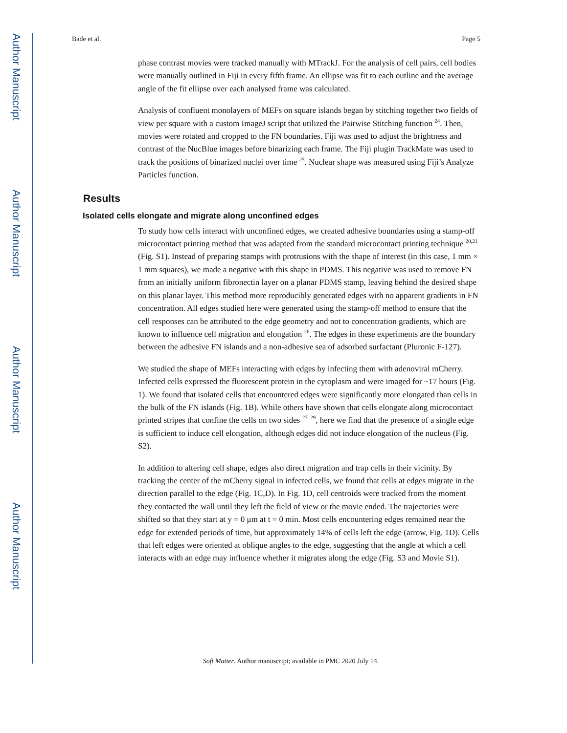Author Manuscript
Author Manuscript
Author Manuscript
Author Manuscript
Bade et al. Page 5
phase contrast movies were tracked manually with MTrackJ. For the analysis of cell pairs, cell bodies were manually outlined in Fiji in every fifth frame. An ellipse was fit to each outline and the average angle of the fit ellipse over each analysed frame was calculated.
Analysis of confluent monolayers of MEFs on square islands began by stitching together two fields of view per square with a custom ImageJ script that utilized the Pairwise Stitching function <sup>24</sup>. Then, movies were rotated and cropped to the FN boundaries. Fiji was used to adjust the brightness and contrast of the NucBlue images before binarizing each frame. The Fiji plugin TrackMate was used to track the positions of binarized nuclei over time <sup>25</sup>. Nuclear shape was measured using Fiji’s Analyze Particles function.
Results
Isolated cells elongate and migrate along unconfined edges
To study how cells interact with unconfined edges, we created adhesive boundaries using a stamp-off microcontact printing method that was adapted from the standard microcontact printing technique <sup>20,21</sup> (Fig. S1). Instead of preparing stamps with protrusions with the shape of interest (in this case, 1 mm × 1 mm squares), we made a negative with this shape in PDMS. This negative was used to remove FN from an initially uniform fibronectin layer on a planar PDMS stamp, leaving behind the desired shape on this planar layer. This method more reproducibly generated edges with no apparent gradients in FN concentration. All edges studied here were generated using the stamp-off method to ensure that the cell responses can be attributed to the edge geometry and not to concentration gradients, which are known to influence cell migration and elongation <sup>26</sup>. The edges in these experiments are the boundary between the adhesive FN islands and a non-adhesive sea of adsorbed surfactant (Pluronic F-127).
We studied the shape of MEFs interacting with edges by infecting them with adenoviral mCherry. Infected cells expressed the fluorescent protein in the cytoplasm and were imaged for ~17 hours (Fig. 1). We found that isolated cells that encountered edges were significantly more elongated than cells in the bulk of the FN islands (Fig. 1B). While others have shown that cells elongate along microcontact printed stripes that confine the cells on two sides <sup>27–29</sup>, here we find that the presence of a single edge is sufficient to induce cell elongation, although edges did not induce elongation of the nucleus (Fig. S2).
In addition to altering cell shape, edges also direct migration and trap cells in their vicinity. By tracking the center of the mCherry signal in infected cells, we found that cells at edges migrate in the direction parallel to the edge (Fig. 1C,D). In Fig. 1D, cell centroids were tracked from the moment they contacted the wall until they left the field of view or the movie ended. The trajectories were shifted so that they start at y = 0 μm at t = 0 min. Most cells encountering edges remained near the edge for extended periods of time, but approximately 14% of cells left the edge (arrow, Fig. 1D). Cells that left edges were oriented at oblique angles to the edge, suggesting that the angle at which a cell interacts with an edge may influence whether it migrates along the edge (Fig. S3 and Movie S1).
Soft Matter. Author manuscript; available in PMC 2020 July 14.